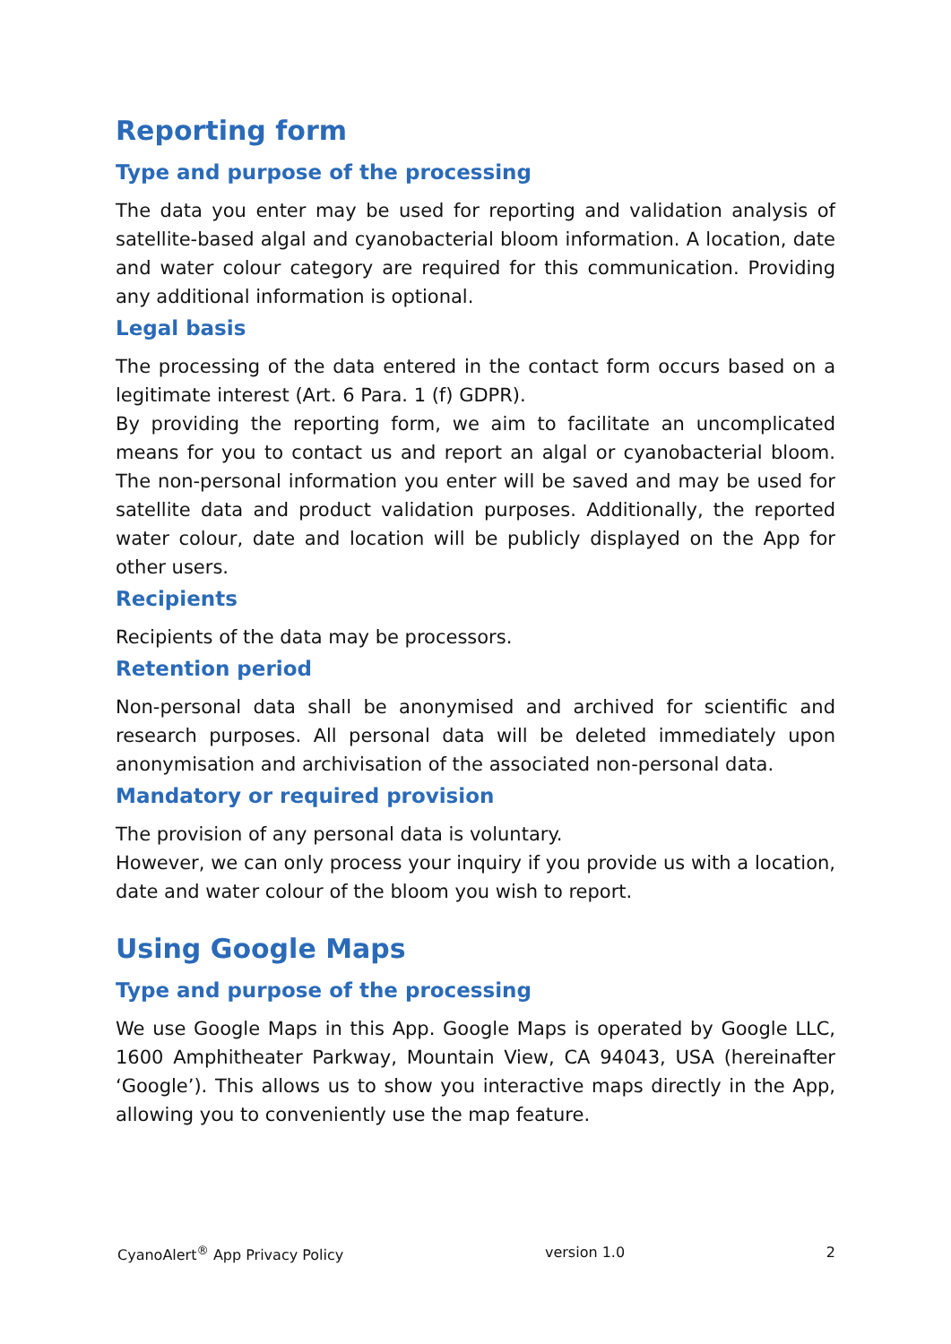Reporting form
Type and purpose of the processing
The data you enter may be used for reporting and validation analysis of satellite-based algal and cyanobacterial bloom information. A location, date and water colour category are required for this communication. Providing any additional information is optional.
Legal basis
The processing of the data entered in the contact form occurs based on a legitimate interest (Art. 6 Para. 1 (f) GDPR).
By providing the reporting form, we aim to facilitate an uncomplicated means for you to contact us and report an algal or cyanobacterial bloom. The non-personal information you enter will be saved and may be used for satellite data and product validation purposes. Additionally, the reported water colour, date and location will be publicly displayed on the App for other users.
Recipients
Recipients of the data may be processors.
Retention period
Non-personal data shall be anonymised and archived for scientific and research purposes. All personal data will be deleted immediately upon anonymisation and archivisation of the associated non-personal data.
Mandatory or required provision
The provision of any personal data is voluntary.
However, we can only process your inquiry if you provide us with a location, date and water colour of the bloom you wish to report.
Using Google Maps
Type and purpose of the processing
We use Google Maps in this App. Google Maps is operated by Google LLC, 1600 Amphitheater Parkway, Mountain View, CA 94043, USA (hereinafter ‘Google’). This allows us to show you interactive maps directly in the App, allowing you to conveniently use the map feature.
CyanoAlert<sup>®</sup> App Privacy Policy version 1.0 2